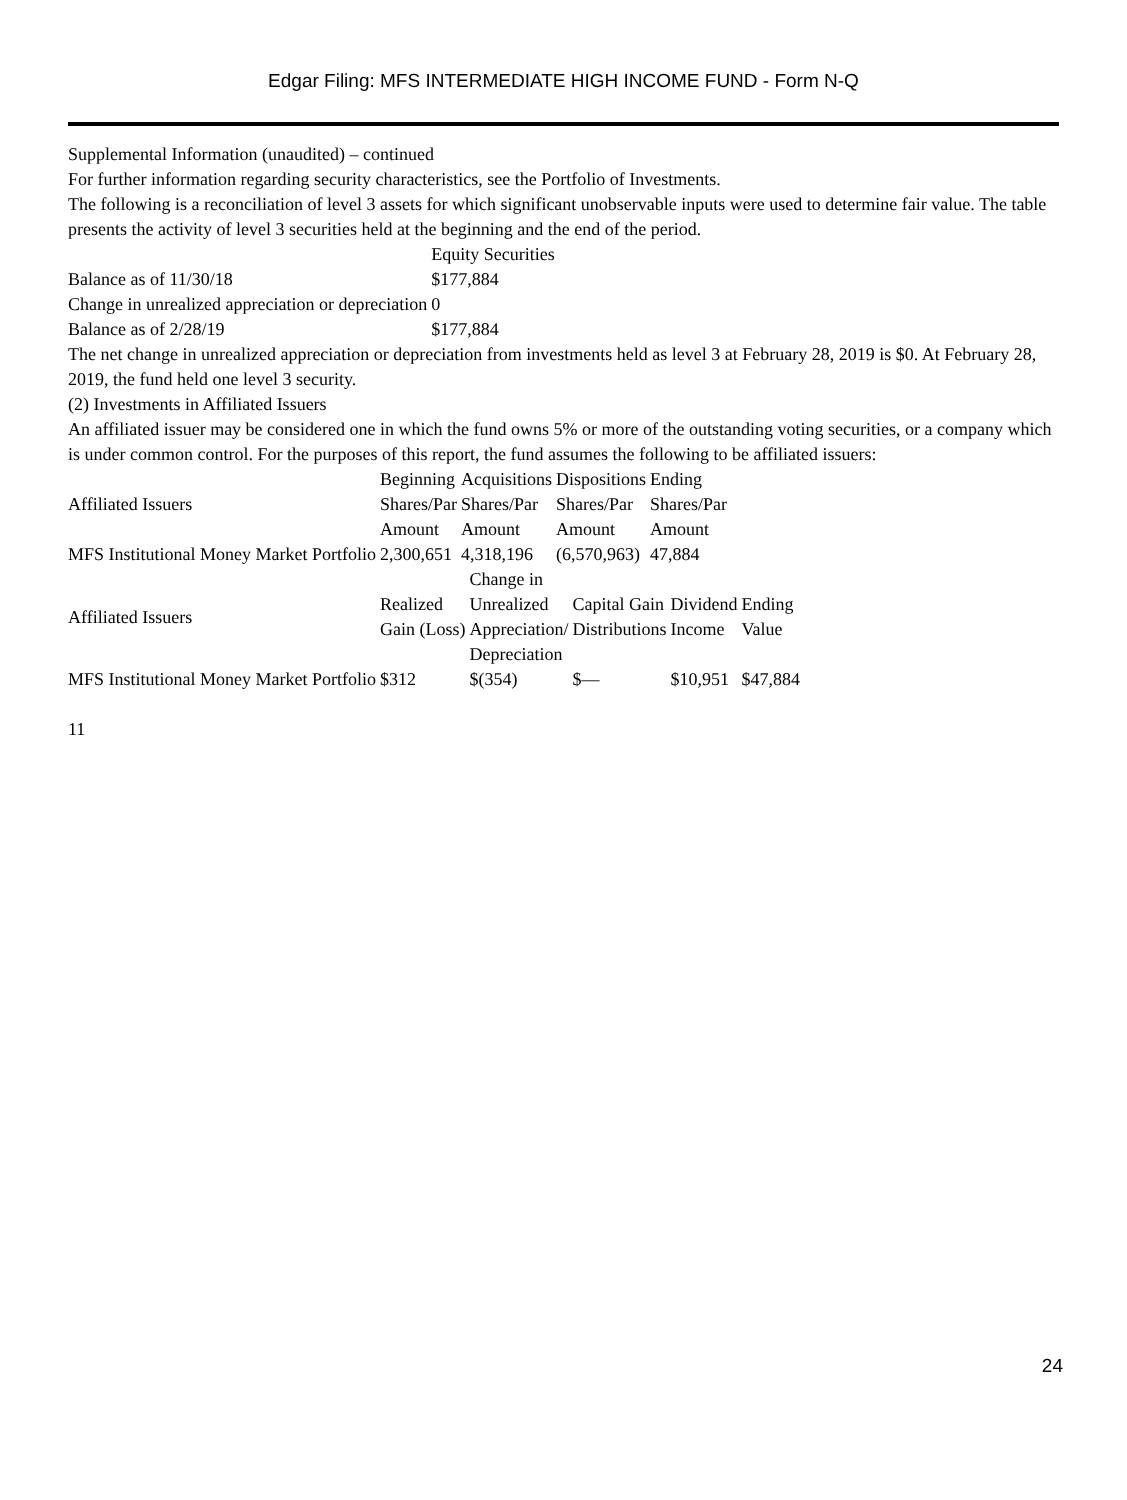Edgar Filing: MFS INTERMEDIATE HIGH INCOME FUND - Form N-Q
Supplemental Information (unaudited) – continued
For further information regarding security characteristics, see the Portfolio of Investments.
The following is a reconciliation of level 3 assets for which significant unobservable inputs were used to determine fair value. The table presents the activity of level 3 securities held at the beginning and the end of the period.
| | Equity Securities |
| --- | --- |
| Balance as of 11/30/18 | $177,884 |
| Change in unrealized appreciation or depreciation | 0 |
| Balance as of 2/28/19 | $177,884 |
The net change in unrealized appreciation or depreciation from investments held as level 3 at February 28, 2019 is $0. At February 28, 2019, the fund held one level 3 security.
(2) Investments in Affiliated Issuers
An affiliated issuer may be considered one in which the fund owns 5% or more of the outstanding voting securities, or a company which is under common control. For the purposes of this report, the fund assumes the following to be affiliated issuers:
| Affiliated Issuers | Beginning Shares/Par Amount | Acquisitions Shares/Par Amount | Dispositions Shares/Par Amount | Ending Shares/Par Amount |
| --- | --- | --- | --- | --- |
| MFS Institutional Money Market Portfolio | 2,300,651 | 4,318,196 | (6,570,963) | 47,884 |
| Affiliated Issuers | Realized Gain (Loss) | Change in Unrealized Appreciation/ Depreciation | Capital Gain Distributions | Dividend Income | Ending Value |
| --- | --- | --- | --- | --- | --- |
| MFS Institutional Money Market Portfolio | $312 | $(354) | $— | $10,951 | $47,884 |
11
24